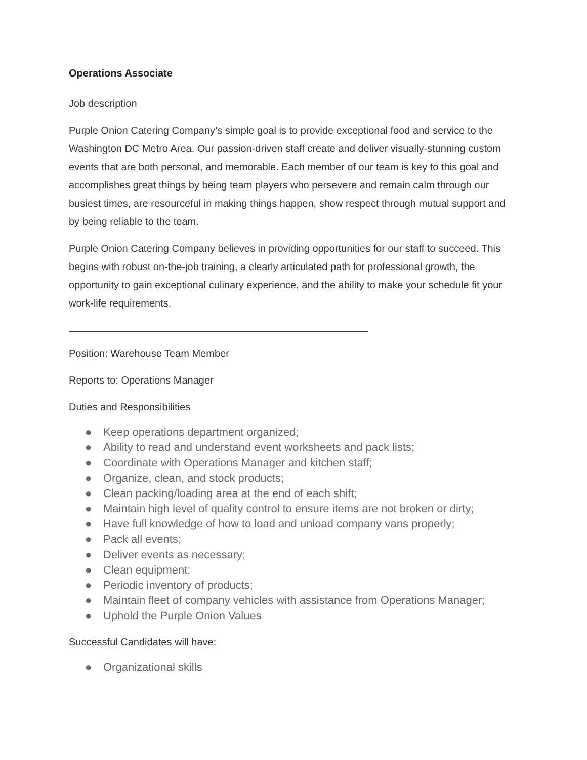Operations Associate
Job description
Purple Onion Catering Company’s simple goal is to provide exceptional food and service to the Washington DC Metro Area. Our passion-driven staff create and deliver visually-stunning custom events that are both personal, and memorable. Each member of our team is key to this goal and accomplishes great things by being team players who persevere and remain calm through our busiest times, are resourceful in making things happen, show respect through mutual support and by being reliable to the team.
Purple Onion Catering Company believes in providing opportunities for our staff to succeed. This begins with robust on-the-job training, a clearly articulated path for professional growth, the opportunity to gain exceptional culinary experience, and the ability to make your schedule fit your work-life requirements.
Position: Warehouse Team Member
Reports to: Operations Manager
Duties and Responsibilities
● Keep operations department organized;
● Ability to read and understand event worksheets and pack lists;
● Coordinate with Operations Manager and kitchen staff;
● Organize, clean, and stock products;
● Clean packing/loading area at the end of each shift;
● Maintain high level of quality control to ensure items are not broken or dirty;
● Have full knowledge of how to load and unload company vans properly;
● Pack all events;
● Deliver events as necessary;
● Clean equipment;
● Periodic inventory of products;
● Maintain fleet of company vehicles with assistance from Operations Manager;
● Uphold the Purple Onion Values
Successful Candidates will have:
● Organizational skills